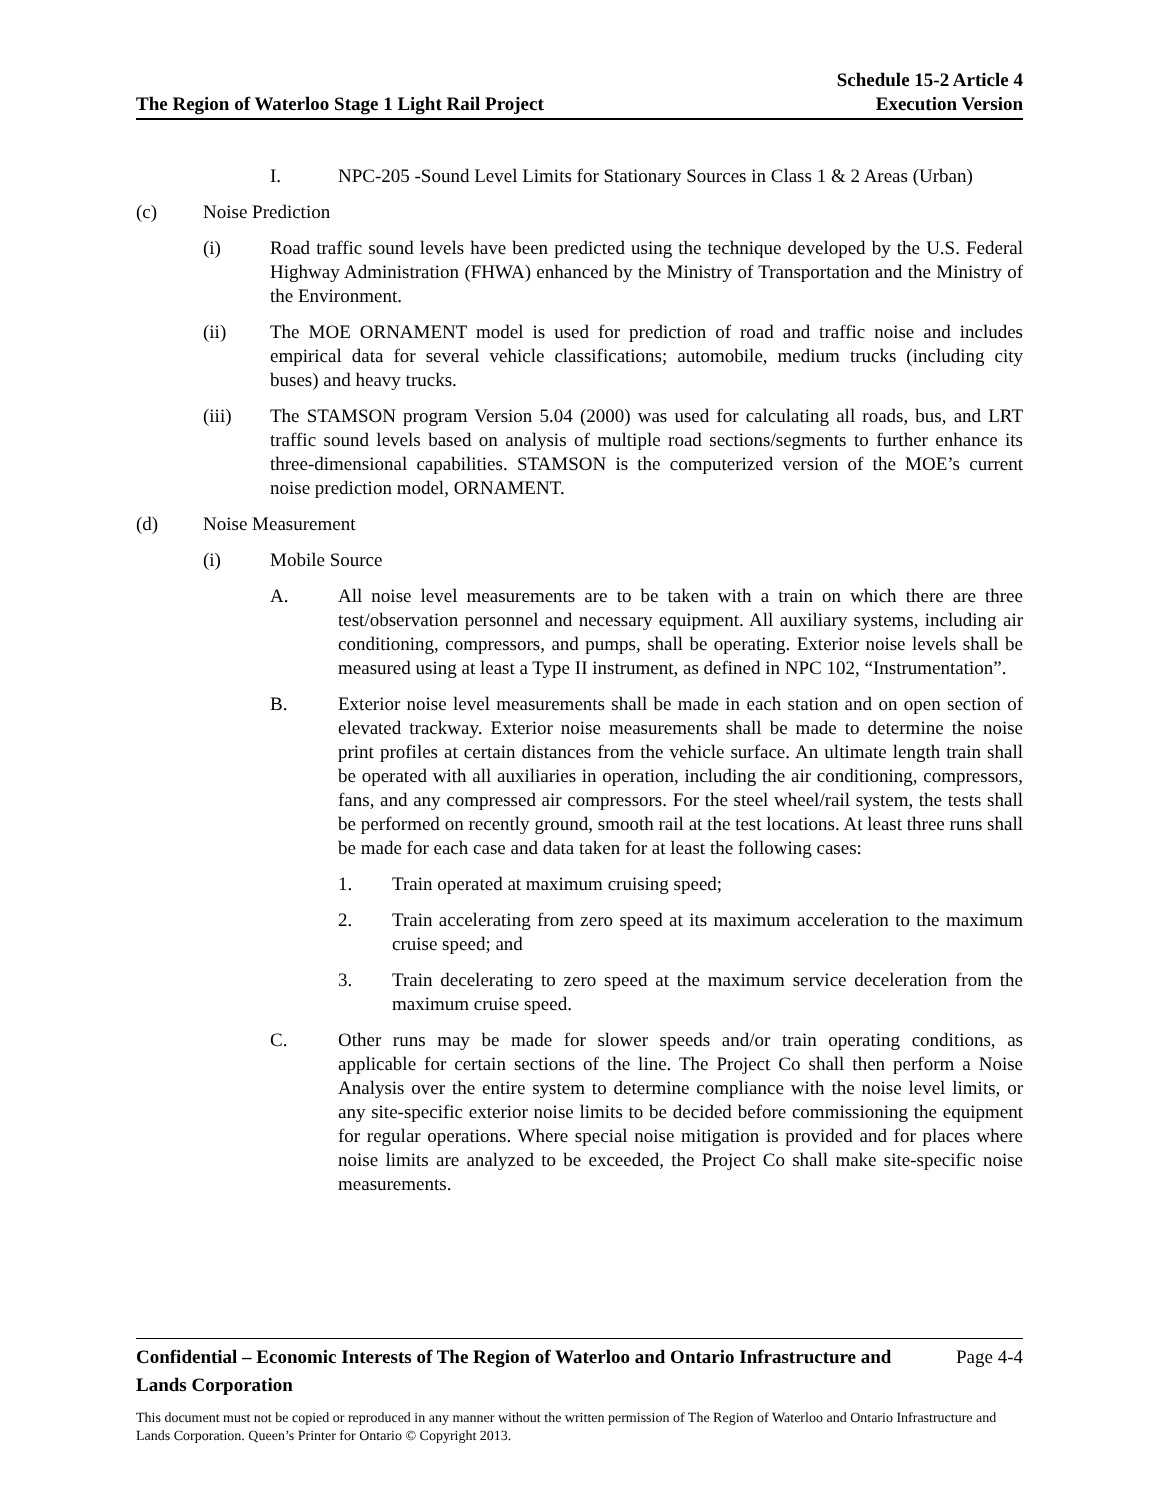The Region of Waterloo Stage 1 Light Rail Project
Schedule 15-2 Article 4
Execution Version
I. NPC-205 -Sound Level Limits for Stationary Sources in Class 1 & 2 Areas (Urban)
(c) Noise Prediction
(i) Road traffic sound levels have been predicted using the technique developed by the U.S. Federal Highway Administration (FHWA) enhanced by the Ministry of Transportation and the Ministry of the Environment.
(ii) The MOE ORNAMENT model is used for prediction of road and traffic noise and includes empirical data for several vehicle classifications; automobile, medium trucks (including city buses) and heavy trucks.
(iii) The STAMSON program Version 5.04 (2000) was used for calculating all roads, bus, and LRT traffic sound levels based on analysis of multiple road sections/segments to further enhance its three-dimensional capabilities. STAMSON is the computerized version of the MOE’s current noise prediction model, ORNAMENT.
(d) Noise Measurement
(i) Mobile Source
A. All noise level measurements are to be taken with a train on which there are three test/observation personnel and necessary equipment. All auxiliary systems, including air conditioning, compressors, and pumps, shall be operating. Exterior noise levels shall be measured using at least a Type II instrument, as defined in NPC 102, “Instrumentation”.
B. Exterior noise level measurements shall be made in each station and on open section of elevated trackway. Exterior noise measurements shall be made to determine the noise print profiles at certain distances from the vehicle surface. An ultimate length train shall be operated with all auxiliaries in operation, including the air conditioning, compressors, fans, and any compressed air compressors. For the steel wheel/rail system, the tests shall be performed on recently ground, smooth rail at the test locations. At least three runs shall be made for each case and data taken for at least the following cases:
1. Train operated at maximum cruising speed;
2. Train accelerating from zero speed at its maximum acceleration to the maximum cruise speed; and
3. Train decelerating to zero speed at the maximum service deceleration from the maximum cruise speed.
C. Other runs may be made for slower speeds and/or train operating conditions, as applicable for certain sections of the line. The Project Co shall then perform a Noise Analysis over the entire system to determine compliance with the noise level limits, or any site-specific exterior noise limits to be decided before commissioning the equipment for regular operations. Where special noise mitigation is provided and for places where noise limits are analyzed to be exceeded, the Project Co shall make site-specific noise measurements.
Confidential – Economic Interests of The Region of Waterloo and Ontario Infrastructure and
Lands Corporation
Page 4-4
This document must not be copied or reproduced in any manner without the written permission of The Region of Waterloo and Ontario Infrastructure and Lands Corporation. Queen’s Printer for Ontario © Copyright 2013.